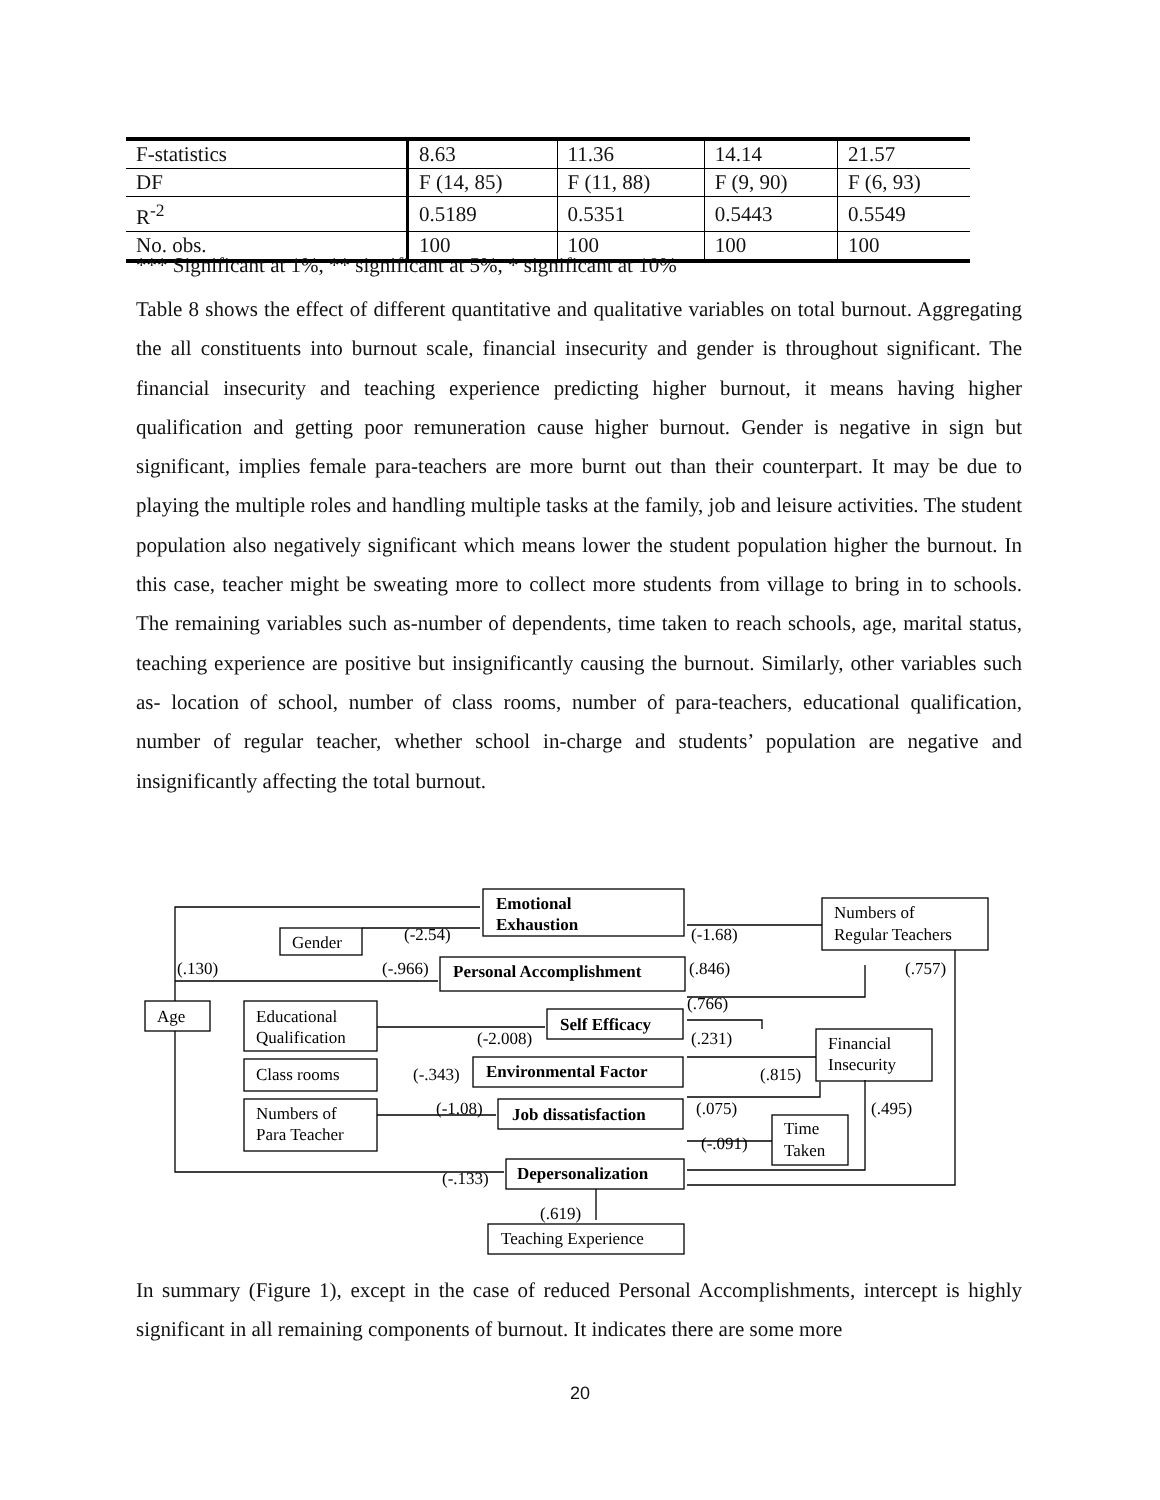| F-statistics | 8.63 | 11.36 | 14.14 | 21.57 |
| DF | F (14, 85) | F (11, 88) | F (9, 90) | F (6, 93) |
| R<sup>-2</sup> | 0.5189 | 0.5351 | 0.5443 | 0.5549 |
| No. obs. | 100 | 100 | 100 | 100 |
*** Significant at 1%, ** significant at 5%, * significant at 10%
Table 8 shows the effect of different quantitative and qualitative variables on total burnout. Aggregating the all constituents into burnout scale, financial insecurity and gender is throughout significant. The financial insecurity and teaching experience predicting higher burnout, it means having higher qualification and getting poor remuneration cause higher burnout. Gender is negative in sign but significant, implies female para-teachers are more burnt out than their counterpart. It may be due to playing the multiple roles and handling multiple tasks at the family, job and leisure activities. The student population also negatively significant which means lower the student population higher the burnout. In this case, teacher might be sweating more to collect more students from village to bring in to schools. The remaining variables such as-number of dependents, time taken to reach schools, age, marital status, teaching experience are positive but insignificantly causing the burnout. Similarly, other variables such as- location of school, number of class rooms, number of para-teachers, educational qualification, number of regular teacher, whether school in-charge and students’ population are negative and insignificantly affecting the total burnout.
Emotional
Exhaustion
Personal Accomplishment
Self Efficacy
Environmental Factor
Job dissatisfaction
Depersonalization
Numbers of
Regular Teachers
Gender
Age
Educational
Qualification
Financial
Insecurity
Class rooms
Numbers of
Para Teacher
Time
Taken
Teaching Experience
(-2.54)
(-1.68)
(.130)
(-.966)
(.846)
(.757)
(.766)
(-2.008)
(.231)
(-.343)
(.815)
(-1.08)
(.075)
(.495)
(-.091)
(-.133)
(.619)
In summary (Figure 1), except in the case of reduced Personal Accomplishments, intercept is highly significant in all remaining components of burnout. It indicates there are some more
20